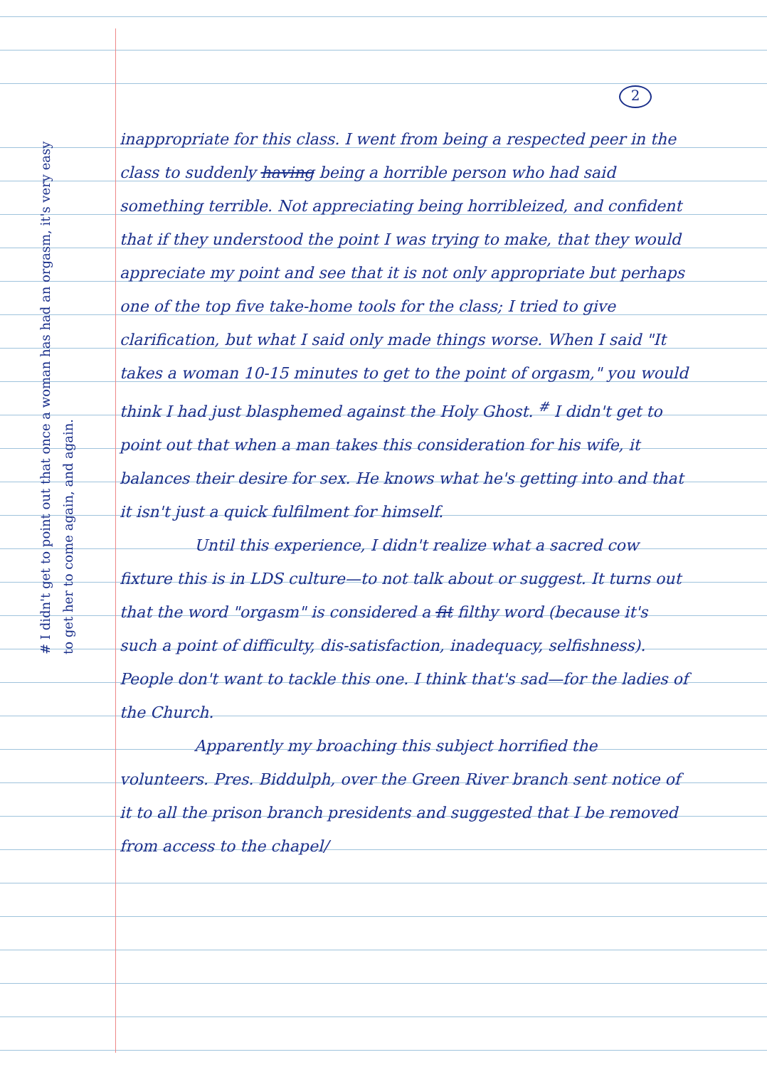2
# I didn't get to point out that once a woman has had an orgasm, it's very easy to get her to come again, and again.
inappropriate for this class. I went from being a respected peer in the class to suddenly having being a horrible person who had said something terrible. Not appreciating being horribleized, and confident that if they understood the point I was trying to make, that they would appreciate my point and see that it is not only appropriate but perhaps one of the top five take-home tools for the class; I tried to give clarification, but what I said only made things worse. When I said "It takes a woman 10-15 minutes to get to the point of orgasm," you would think I had just blasphemed against the Holy Ghost. <sup>#</sup> I didn't get to point out that when a man takes this consideration for his wife, it balances their desire for sex. He knows what he's getting into and that it isn't just a quick fulfilment for himself.
Until this experience, I didn't realize what a sacred cow fixture this is in LDS culture—to not talk about or suggest. It turns out that the word "orgasm" is considered a fit filthy word (because it's such a point of difficulty, dis-satisfaction, inadequacy, selfishness). People don't want to tackle this one. I think that's sad—for the ladies of the Church.
Apparently my broaching this subject horrified the volunteers. Pres. Biddulph, over the Green River branch sent notice of it to all the prison branch presidents and suggested that I be removed from access to the chapel/